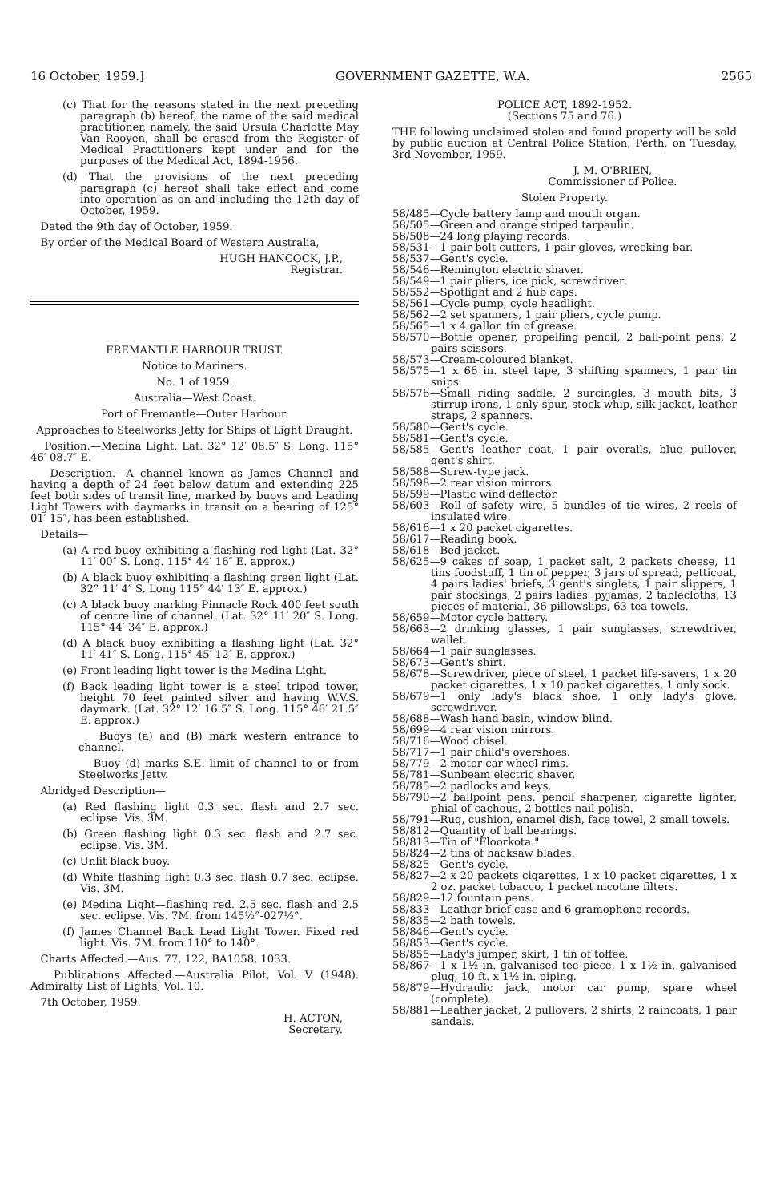16 October, 1959.] GOVERNMENT GAZETTE, W.A. 2565
(c) That for the reasons stated in the next preceding paragraph (b) hereof, the name of the said medical practitioner, namely, the said Ursula Charlotte May Van Rooyen, shall be erased from the Register of Medical Practitioners kept under and for the purposes of the Medical Act, 1894-1956.
(d) That the provisions of the next preceding paragraph (c) hereof shall take effect and come into operation as on and including the 12th day of October, 1959.
Dated the 9th day of October, 1959.
By order of the Medical Board of Western Australia,
HUGH HANCOCK, J.P.,
Registrar.
FREMANTLE HARBOUR TRUST.
Notice to Mariners.
No. 1 of 1959.
Australia—West Coast.
Port of Fremantle—Outer Harbour.
Approaches to Steelworks Jetty for Ships of Light Draught.
Position.—Medina Light, Lat. 32° 12′ 08.5″ S. Long. 115° 46′ 08.7″ E.
Description.—A channel known as James Channel and having a depth of 24 feet below datum and extending 225 feet both sides of transit line, marked by buoys and Leading Light Towers with daymarks in transit on a bearing of 125° 01′ 15″, has been established.
Details—
(a) A red buoy exhibiting a flashing red light (Lat. 32° 11′ 00″ S. Long. 115° 44′ 16″ E. approx.)
(b) A black buoy exhibiting a flashing green light (Lat. 32° 11′ 4″ S. Long 115° 44′ 13″ E. approx.)
(c) A black buoy marking Pinnacle Rock 400 feet south of centre line of channel. (Lat. 32° 11′ 20″ S. Long. 115° 44′ 34″ E. approx.)
(d) A black buoy exhibiting a flashing light (Lat. 32° 11′ 41″ S. Long. 115° 45′ 12″ E. approx.)
(e) Front leading light tower is the Medina Light.
(f) Back leading light tower is a steel tripod tower, height 70 feet painted silver and having W.V.S. daymark. (Lat. 32° 12′ 16.5″ S. Long. 115° 46′ 21.5″ E. approx.)
Buoys (a) and (B) mark western entrance to channel.
Buoy (d) marks S.E. limit of channel to or from Steelworks Jetty.
Abridged Description—
(a) Red flashing light 0.3 sec. flash and 2.7 sec. eclipse. Vis. 3M.
(b) Green flashing light 0.3 sec. flash and 2.7 sec. eclipse. Vis. 3M.
(c) Unlit black buoy.
(d) White flashing light 0.3 sec. flash 0.7 sec. eclipse. Vis. 3M.
(e) Medina Light—flashing red. 2.5 sec. flash and 2.5 sec. eclipse. Vis. 7M. from 145½°-027½°.
(f) James Channel Back Lead Light Tower. Fixed red light. Vis. 7M. from 110° to 140°.
Charts Affected.—Aus. 77, 122, BA1058, 1033.
Publications Affected.—Australia Pilot, Vol. V (1948). Admiralty List of Lights, Vol. 10.
7th October, 1959.
H. ACTON,
Secretary.
POLICE ACT, 1892-1952.
(Sections 75 and 76.)
THE following unclaimed stolen and found property will be sold by public auction at Central Police Station, Perth, on Tuesday, 3rd November, 1959.
J. M. O'BRIEN,
Commissioner of Police.
Stolen Property.
58/485—Cycle battery lamp and mouth organ.
58/505—Green and orange striped tarpaulin.
58/508—24 long playing records.
58/531—1 pair bolt cutters, 1 pair gloves, wrecking bar.
58/537—Gent's cycle.
58/546—Remington electric shaver.
58/549—1 pair pliers, ice pick, screwdriver.
58/552—Spotlight and 2 hub caps.
58/561—Cycle pump, cycle headlight.
58/562—2 set spanners, 1 pair pliers, cycle pump.
58/565—1 x 4 gallon tin of grease.
58/570—Bottle opener, propelling pencil, 2 ball-point pens, 2 pairs scissors.
58/573—Cream-coloured blanket.
58/575—1 x 66 in. steel tape, 3 shifting spanners, 1 pair tin snips.
58/576—Small riding saddle, 2 surcingles, 3 mouth bits, 3 stirrup irons, 1 only spur, stock-whip, silk jacket, leather straps, 2 spanners.
58/580—Gent's cycle.
58/581—Gent's cycle.
58/585—Gent's leather coat, 1 pair overalls, blue pullover, gent's shirt.
58/588—Screw-type jack.
58/598—2 rear vision mirrors.
58/599—Plastic wind deflector.
58/603—Roll of safety wire, 5 bundles of tie wires, 2 reels of insulated wire.
58/616—1 x 20 packet cigarettes.
58/617—Reading book.
58/618—Bed jacket.
58/625—9 cakes of soap, 1 packet salt, 2 packets cheese, 11 tins foodstuff, 1 tin of pepper, 3 jars of spread, petticoat, 4 pairs ladies' briefs, 3 gent's singlets, 1 pair slippers, 1 pair stockings, 2 pairs ladies' pyjamas, 2 tablecloths, 13 pieces of material, 36 pillowslips, 63 tea towels.
58/659—Motor cycle battery.
58/663—2 drinking glasses, 1 pair sunglasses, screwdriver, wallet.
58/664—1 pair sunglasses.
58/673—Gent's shirt.
58/678—Screwdriver, piece of steel, 1 packet life-savers, 1 x 20 packet cigarettes, 1 x 10 packet cigarettes, 1 only sock.
58/679—1 only lady's black shoe, 1 only lady's glove, screwdriver.
58/688—Wash hand basin, window blind.
58/699—4 rear vision mirrors.
58/716—Wood chisel.
58/717—1 pair child's overshoes.
58/779—2 motor car wheel rims.
58/781—Sunbeam electric shaver.
58/785—2 padlocks and keys.
58/790—2 ballpoint pens, pencil sharpener, cigarette lighter, phial of cachous, 2 bottles nail polish.
58/791—Rug, cushion, enamel dish, face towel, 2 small towels.
58/812—Quantity of ball bearings.
58/813—Tin of "Floorkota."
58/824—2 tins of hacksaw blades.
58/825—Gent's cycle.
58/827—2 x 20 packets cigarettes, 1 x 10 packet cigarettes, 1 x 2 oz. packet tobacco, 1 packet nicotine filters.
58/829—12 fountain pens.
58/833—Leather brief case and 6 gramophone records.
58/835—2 bath towels.
58/846—Gent's cycle.
58/853—Gent's cycle.
58/855—Lady's jumper, skirt, 1 tin of toffee.
58/867—1 x 1½ in. galvanised tee piece, 1 x 1½ in. galvanised plug, 10 ft. x 1½ in. piping.
58/879—Hydraulic jack, motor car pump, spare wheel (complete).
58/881—Leather jacket, 2 pullovers, 2 shirts, 2 raincoats, 1 pair sandals.